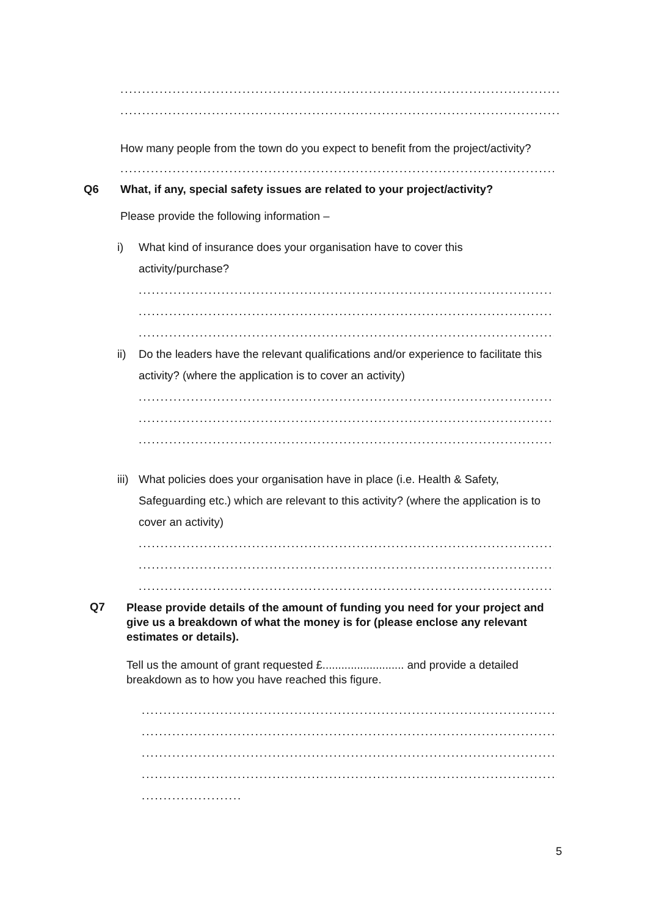......................................................................................................................
......................................................................................................................
How many people from the town do you expect to benefit from the project/activity?
......................................................................................................................
Q6 What, if any, special safety issues are related to your project/activity?
Please provide the following information –
i) What kind of insurance does your organisation have to cover this activity/purchase?
..................................................................................................................
..................................................................................................................
..................................................................................................................
ii) Do the leaders have the relevant qualifications and/or experience to facilitate this activity? (where the application is to cover an activity)
..................................................................................................................
..................................................................................................................
..................................................................................................................
iii)
What policies does your organisation have in place (i.e. Health & Safety, Safeguarding etc.) which are relevant to this activity? (where the application is to cover an activity)
..................................................................................................................
..................................................................................................................
..................................................................................................................
Q7
Please provide details of the amount of funding you need for your project and give us a breakdown of what the money is for (please enclose any relevant estimates or details).
Tell us the amount of grant requested £.......................... and provide a detailed breakdown as to how you have reached this figure.
..................................................................................................................
..................................................................................................................
..................................................................................................................
..................................................................................................................
.......................
5